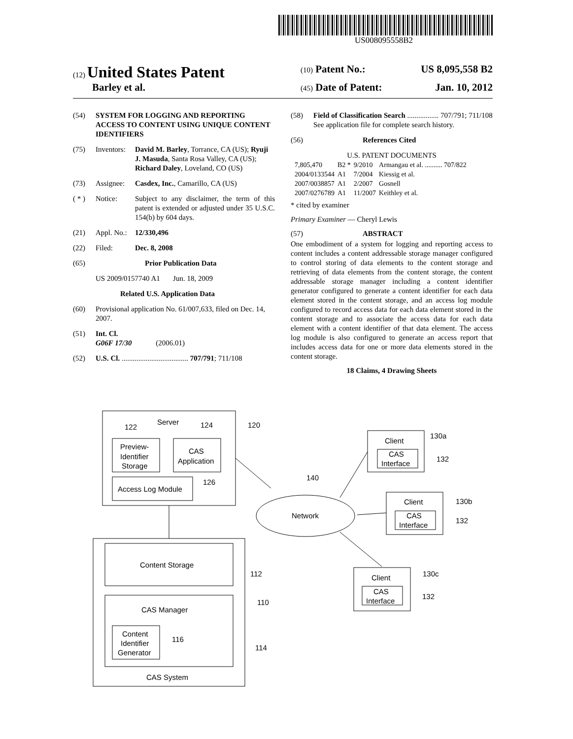US008095558B2
(12) United States Patent
(10) Patent No.: US 8,095,558 B2
Barley et al.
(45) Date of Patent: Jan. 10, 2012
(54) SYSTEM FOR LOGGING AND REPORTING ACCESS TO CONTENT USING UNIQUE CONTENT IDENTIFIERS
(75) Inventors: David M. Barley, Torrance, CA (US); Ryuji J. Masuda, Santa Rosa Valley, CA (US); Richard Daley, Loveland, CO (US)
(73) Assignee: Casdex, Inc., Camarillo, CA (US)
( * ) Notice: Subject to any disclaimer, the term of this patent is extended or adjusted under 35 U.S.C. 154(b) by 604 days.
(21) Appl. No.: 12/330,496
(22) Filed: Dec. 8, 2008
(65) Prior Publication Data
US 2009/0157740 A1 Jun. 18, 2009
Related U.S. Application Data
(60) Provisional application No. 61/007,633, filed on Dec. 14, 2007.
(51) Int. Cl.
G06F 17/30 (2006.01)
(52) U.S. Cl. .................................... 707/791; 711/108
(58) Field of Classification Search ................. 707/791; 711/108
See application file for complete search history.
(56) References Cited
U.S. PATENT DOCUMENTS
| 7,805,470 | B2 * | 9/2010 | Armangau et al. .......... 707/822 |
| 2004/0133544 | A1 | 7/2004 | Kiessig et al. |
| 2007/0038857 | A1 | 2/2007 | Gosnell |
| 2007/0276789 | A1 | 11/2007 | Keithley et al. |
* cited by examiner
Primary Examiner — Cheryl Lewis
(57) ABSTRACT
One embodiment of a system for logging and reporting access to content includes a content addressable storage manager configured to control storing of data elements to the content storage and retrieving of data elements from the content storage, the content addressable storage manager including a content identifier generator configured to generate a content identifier for each data element stored in the content storage, and an access log module configured to record access data for each data element stored in the content storage and to associate the access data for each data element with a content identifier of that data element. The access log module is also configured to generate an access report that includes access data for one or more data elements stored in the content storage.
18 Claims, 4 Drawing Sheets
Server
122
124
120
Preview-
Identifier
Storage
CAS
Application
Access Log Module
126
Content Storage
112
CAS Manager
110
Content
Identifier
Generator
116
114
CAS System
Network
140
Client
130a
CAS
Interface
132
Client
130b
CAS
Interface
132
Client
130c
CAS
Interface
132